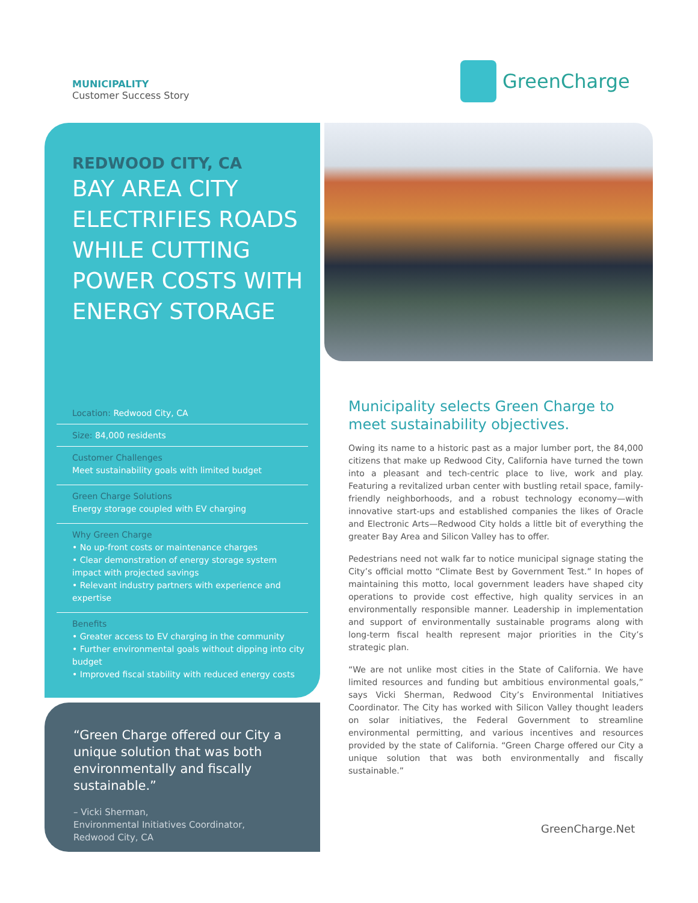MUNICIPALITY
Customer Success Story
GreenCharge
REDWOOD CITY, CA
BAY AREA CITY ELECTRIFIES ROADS WHILE CUTTING POWER COSTS WITH ENERGY STORAGE
Location: Redwood City, CA
Size: 84,000 residents
Customer Challenges
Meet sustainability goals with limited budget
Green Charge Solutions
Energy storage coupled with EV charging
Why Green Charge
• No up-front costs or maintenance charges
• Clear demonstration of energy storage system impact with projected savings
• Relevant industry partners with experience and expertise
Benefits
• Greater access to EV charging in the community
• Further environmental goals without dipping into city budget
• Improved fiscal stability with reduced energy costs
“Green Charge offered our City a unique solution that was both environmentally and fiscally sustainable.”
– Vicki Sherman,
Environmental Initiatives Coordinator,
Redwood City, CA
Municipality selects Green Charge to meet sustainability objectives.
Owing its name to a historic past as a major lumber port, the 84,000 citizens that make up Redwood City, California have turned the town into a pleasant and tech-centric place to live, work and play. Featuring a revitalized urban center with bustling retail space, family-friendly neighborhoods, and a robust technology economy—with innovative start-ups and established companies the likes of Oracle and Electronic Arts—Redwood City holds a little bit of everything the greater Bay Area and Silicon Valley has to offer.
Pedestrians need not walk far to notice municipal signage stating the City’s official motto “Climate Best by Government Test.” In hopes of maintaining this motto, local government leaders have shaped city operations to provide cost effective, high quality services in an environmentally responsible manner. Leadership in implementation and support of environmentally sustainable programs along with long-term fiscal health represent major priorities in the City’s strategic plan.
“We are not unlike most cities in the State of California. We have limited resources and funding but ambitious environmental goals,” says Vicki Sherman, Redwood City’s Environmental Initiatives Coordinator. The City has worked with Silicon Valley thought leaders on solar initiatives, the Federal Government to streamline environmental permitting, and various incentives and resources provided by the state of California. “Green Charge offered our City a unique solution that was both environmentally and fiscally sustainable.”
GreenCharge.Net